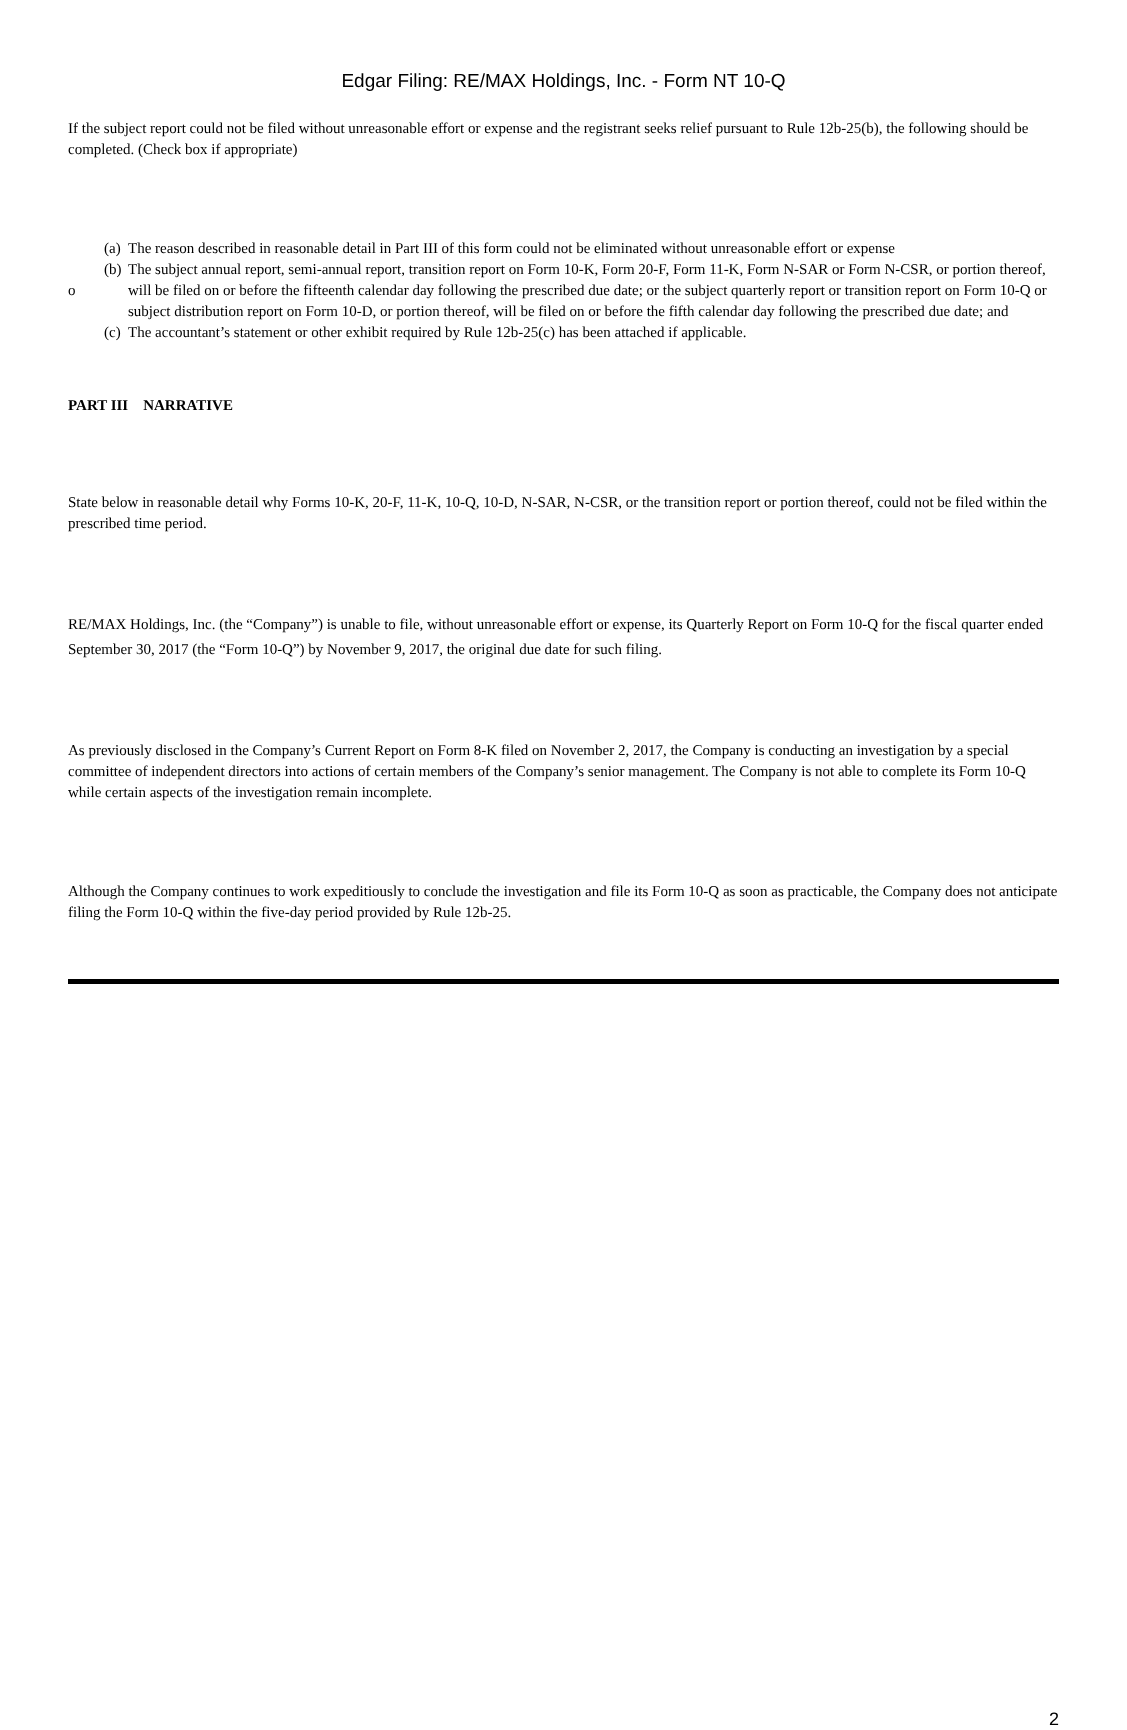Edgar Filing: RE/MAX Holdings, Inc. - Form NT 10-Q
If the subject report could not be filed without unreasonable effort or expense and the registrant seeks relief pursuant to Rule 12b-25(b), the following should be completed. (Check box if appropriate)
o
(a) The reason described in reasonable detail in Part III of this form could not be eliminated without unreasonable effort or expense
(b) The subject annual report, semi-annual report, transition report on Form 10-K, Form 20-F, Form 11-K, Form N-SAR or Form N-CSR, or portion thereof, will be filed on or before the fifteenth calendar day following the prescribed due date; or the subject quarterly report or transition report on Form 10-Q or subject distribution report on Form 10-D, or portion thereof, will be filed on or before the fifth calendar day following the prescribed due date; and
(c) The accountant’s statement or other exhibit required by Rule 12b-25(c) has been attached if applicable.
PART III NARRATIVE
State below in reasonable detail why Forms 10-K, 20-F, 11-K, 10-Q, 10-D, N-SAR, N-CSR, or the transition report or portion thereof, could not be filed within the prescribed time period.
RE/MAX Holdings, Inc. (the “Company”) is unable to file, without unreasonable effort or expense, its Quarterly Report on Form 10-Q for the fiscal quarter ended September 30, 2017 (the “Form 10-Q”) by November 9, 2017, the original due date for such filing.
As previously disclosed in the Company’s Current Report on Form 8-K filed on November 2, 2017, the Company is conducting an investigation by a special committee of independent directors into actions of certain members of the Company’s senior management. The Company is not able to complete its Form 10-Q while certain aspects of the investigation remain incomplete.
Although the Company continues to work expeditiously to conclude the investigation and file its Form 10-Q as soon as practicable, the Company does not anticipate filing the Form 10-Q within the five-day period provided by Rule 12b-25.
2